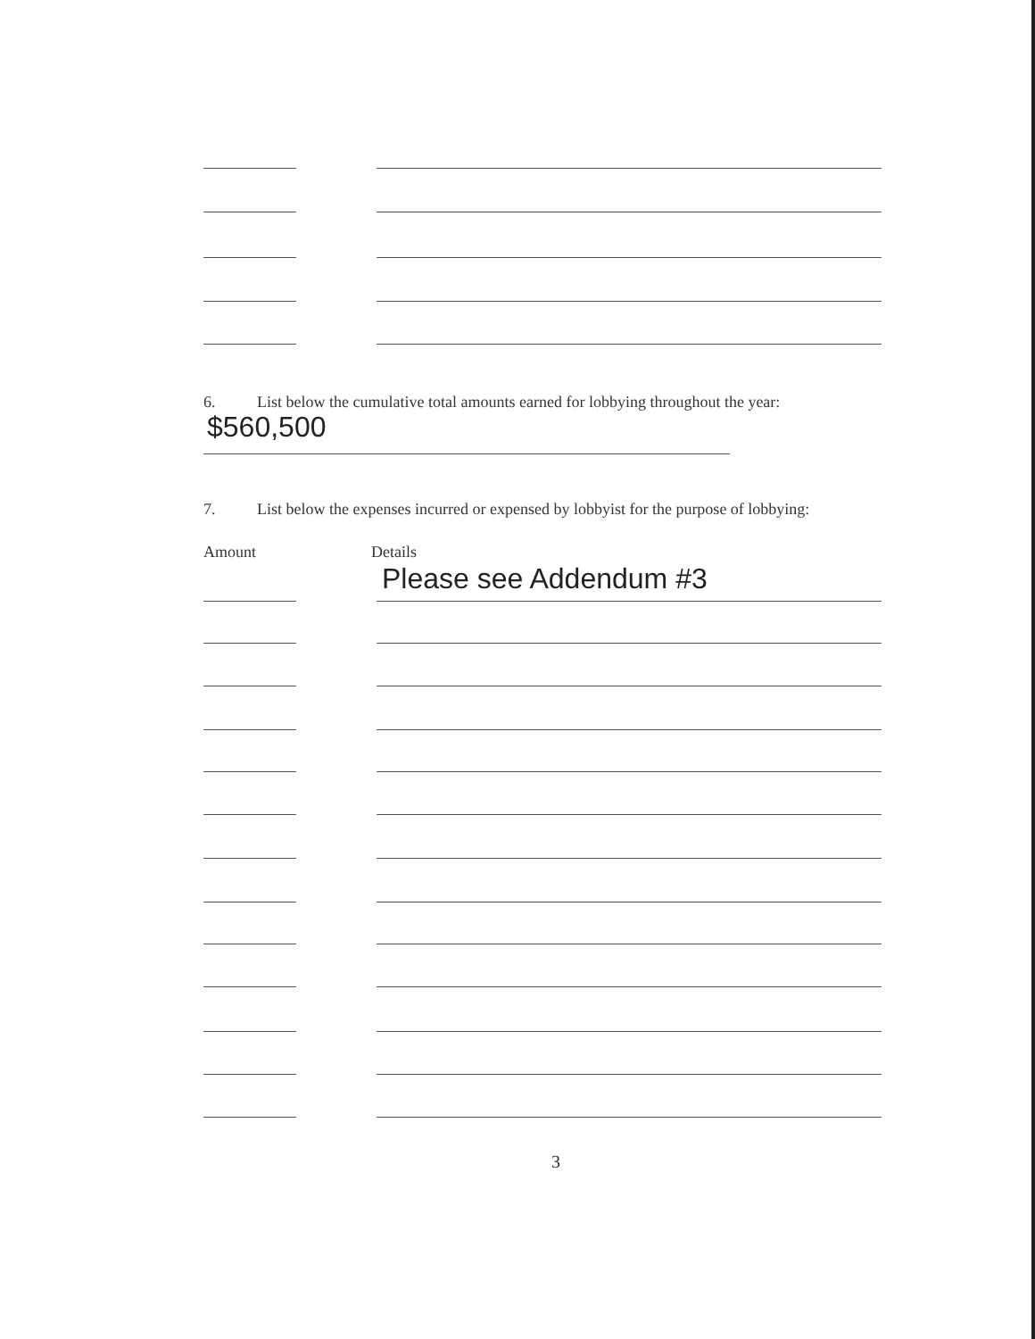6. List below the cumulative total amounts earned for lobbying throughout the year:
$560,500
7. List below the expenses incurred or expensed by lobbyist for the purpose of lobbying:
Amount Details
Please see Addendum #3
3